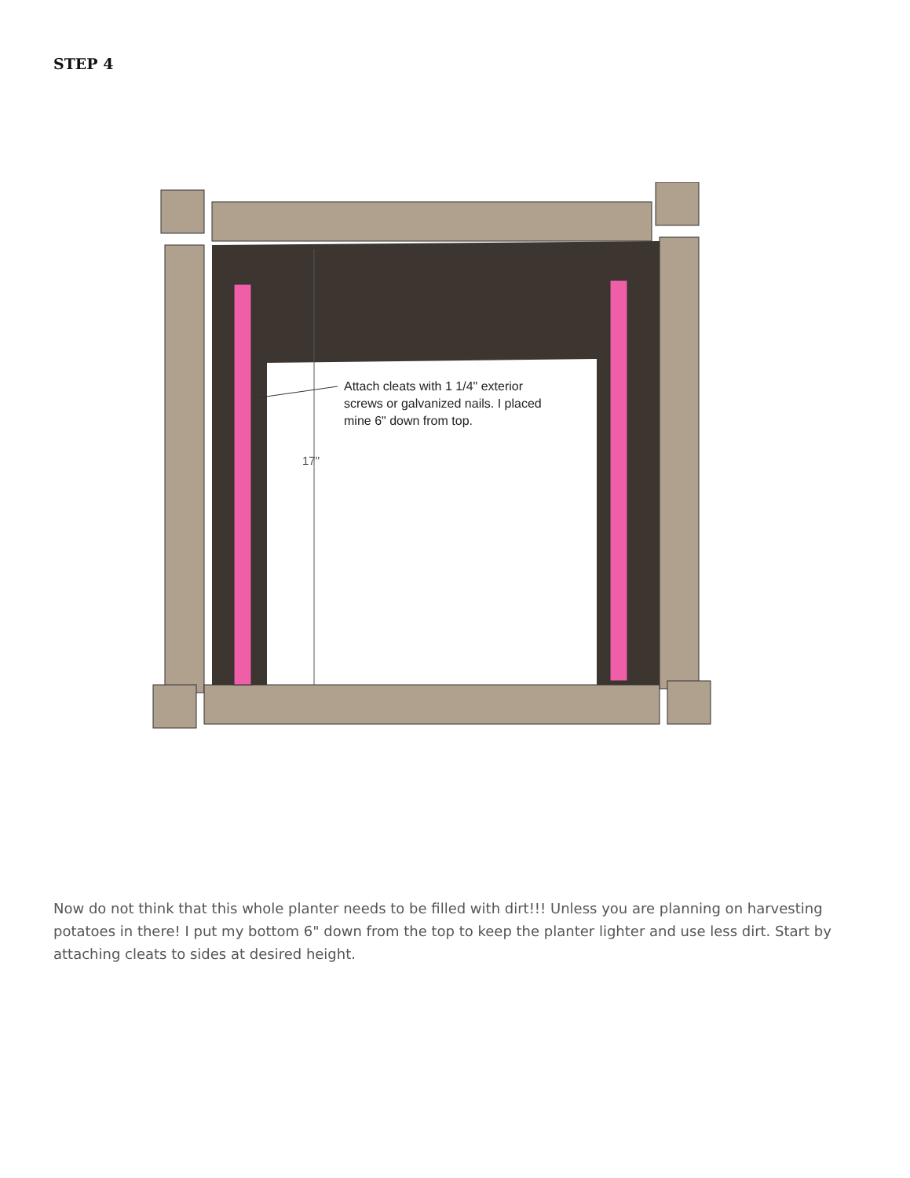STEP 4
17"
Attach cleats with 1 1/4" exterior
screws or galvanized nails. I placed
mine 6" down from top.
Now do not think that this whole planter needs to be filled with dirt!!! Unless you are planning on harvesting potatoes in there! I put my bottom 6" down from the top to keep the planter lighter and use less dirt. Start by attaching cleats to sides at desired height.